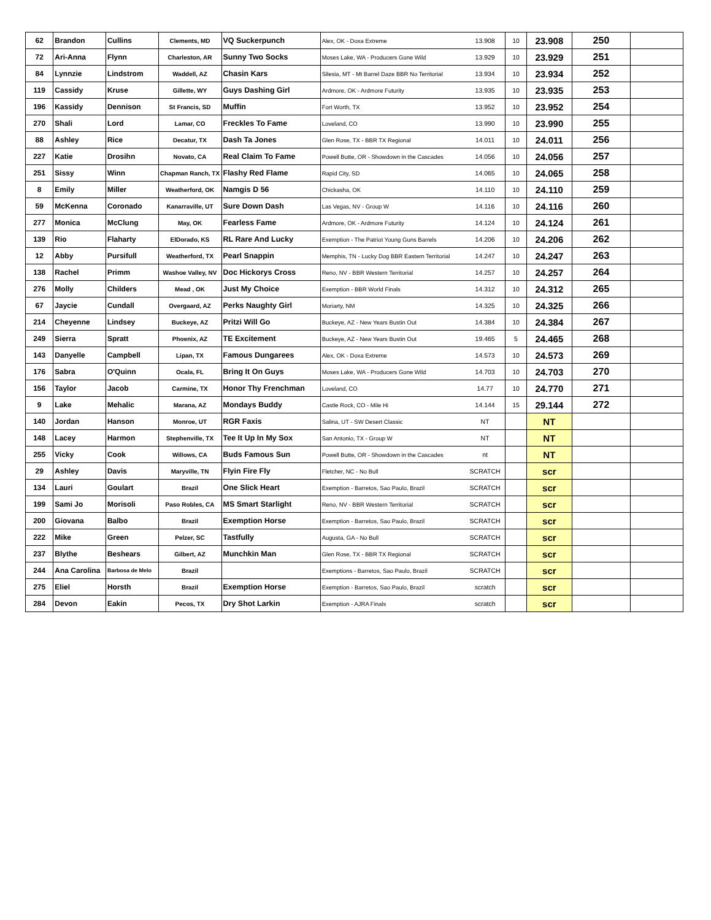| 62 | Brandon | Cullins | Clements, MD | VQ Suckerpunch | Alex, OK - Doxa Extreme | 13.908 | 10 | 23.908 | 250 | |
| 72 | Ari-Anna | Flynn | Charleston, AR | Sunny Two Socks | Moses Lake, WA - Producers Gone Wild | 13.929 | 10 | 23.929 | 251 | |
| 84 | Lynnzie | Lindstrom | Waddell, AZ | Chasin Kars | Silesia, MT - Mt Barrel Daze BBR No Territorial | 13.934 | 10 | 23.934 | 252 | |
| 119 | Cassidy | Kruse | Gillette, WY | Guys Dashing Girl | Ardmore, OK - Ardmore Futurity | 13.935 | 10 | 23.935 | 253 | |
| 196 | Kassidy | Dennison | St Francis, SD | Muffin | Fort Worth, TX | 13.952 | 10 | 23.952 | 254 | |
| 270 | Shali | Lord | Lamar, CO | Freckles To Fame | Loveland, CO | 13.990 | 10 | 23.990 | 255 | |
| 88 | Ashley | Rice | Decatur, TX | Dash Ta Jones | Glen Rose, TX - BBR TX Regional | 14.011 | 10 | 24.011 | 256 | |
| 227 | Katie | Drosihn | Novato, CA | Real Claim To Fame | Powell Butte, OR - Showdown in the Cascades | 14.056 | 10 | 24.056 | 257 | |
| 251 | Sissy | Winn | Chapman Ranch, TX | Flashy Red Flame | Rapid City, SD | 14.065 | 10 | 24.065 | 258 | |
| 8 | Emily | Miller | Weatherford, OK | Namgis D 56 | Chickasha, OK | 14.110 | 10 | 24.110 | 259 | |
| 59 | McKenna | Coronado | Kanarraville, UT | Sure Down Dash | Las Vegas, NV - Group W | 14.116 | 10 | 24.116 | 260 | |
| 277 | Monica | McClung | May, OK | Fearless Fame | Ardmore, OK - Ardmore Futurity | 14.124 | 10 | 24.124 | 261 | |
| 139 | Rio | Flaharty | ElDorado, KS | RL Rare And Lucky | Exemption - The Patriot Young Guns Barrels | 14.206 | 10 | 24.206 | 262 | |
| 12 | Abby | Pursifull | Weatherford, TX | Pearl Snappin | Memphis, TN - Lucky Dog BBR Eastern Territorial | 14.247 | 10 | 24.247 | 263 | |
| 138 | Rachel | Primm | Washoe Valley, NV | Doc Hickorys Cross | Reno, NV - BBR Western Territorial | 14.257 | 10 | 24.257 | 264 | |
| 276 | Molly | Childers | Mead , OK | Just My Choice | Exemption - BBR World Finals | 14.312 | 10 | 24.312 | 265 | |
| 67 | Jaycie | Cundall | Overgaard, AZ | Perks Naughty Girl | Moriarty, NM | 14.325 | 10 | 24.325 | 266 | |
| 214 | Cheyenne | Lindsey | Buckeye, AZ | Pritzi Will Go | Buckeye, AZ - New Years Bustin Out | 14.384 | 10 | 24.384 | 267 | |
| 249 | Sierra | Spratt | Phoenix, AZ | TE Excitement | Buckeye, AZ - New Years Bustin Out | 19.465 | 5 | 24.465 | 268 | |
| 143 | Danyelle | Campbell | Lipan, TX | Famous Dungarees | Alex, OK - Doxa Extreme | 14.573 | 10 | 24.573 | 269 | |
| 176 | Sabra | O'Quinn | Ocala, FL | Bring It On Guys | Moses Lake, WA - Producers Gone Wild | 14.703 | 10 | 24.703 | 270 | |
| 156 | Taylor | Jacob | Carmine, TX | Honor Thy Frenchman | Loveland, CO | 14.77 | 10 | 24.770 | 271 | |
| 9 | Lake | Mehalic | Marana, AZ | Mondays Buddy | Castle Rock, CO - Mile Hi | 14.144 | 15 | 29.144 | 272 | |
| 140 | Jordan | Hanson | Monroe, UT | RGR Faxis | Salina, UT - SW Desert Classic | NT | | NT | | |
| 148 | Lacey | Harmon | Stephenville, TX | Tee It Up In My Sox | San Antonio, TX - Group W | NT | | NT | | |
| 255 | Vicky | Cook | Willows, CA | Buds Famous Sun | Powell Butte, OR - Showdown in the Cascades | nt | | NT | | |
| 29 | Ashley | Davis | Maryville, TN | Flyin Fire Fly | Fletcher, NC - No Bull | SCRATCH | | scr | | |
| 134 | Lauri | Goulart | Brazil | One Slick Heart | Exemption - Barretos, Sao Paulo, Brazil | SCRATCH | | scr | | |
| 199 | Sami Jo | Morisoli | Paso Robles, CA | MS Smart Starlight | Reno, NV - BBR Western Territorial | SCRATCH | | scr | | |
| 200 | Giovana | Balbo | Brazil | Exemption Horse | Exemption - Barretos, Sao Paulo, Brazil | SCRATCH | | scr | | |
| 222 | Mike | Green | Pelzer, SC | Tastfully | Augusta, GA - No Bull | SCRATCH | | scr | | |
| 237 | Blythe | Beshears | Gilbert, AZ | Munchkin Man | Glen Rose, TX - BBR TX Regional | SCRATCH | | scr | | |
| 244 | Ana Carolina | Barbosa de Melo | Brazil | | Exemptions - Barretos, Sao Paulo, Brazil | SCRATCH | | scr | | |
| 275 | Eliel | Horsth | Brazil | Exemption Horse | Exemption - Barretos, Sao Paulo, Brazil | scratch | | scr | | |
| 284 | Devon | Eakin | Pecos, TX | Dry Shot Larkin | Exemption - AJRA Finals | scratch | | scr | | |